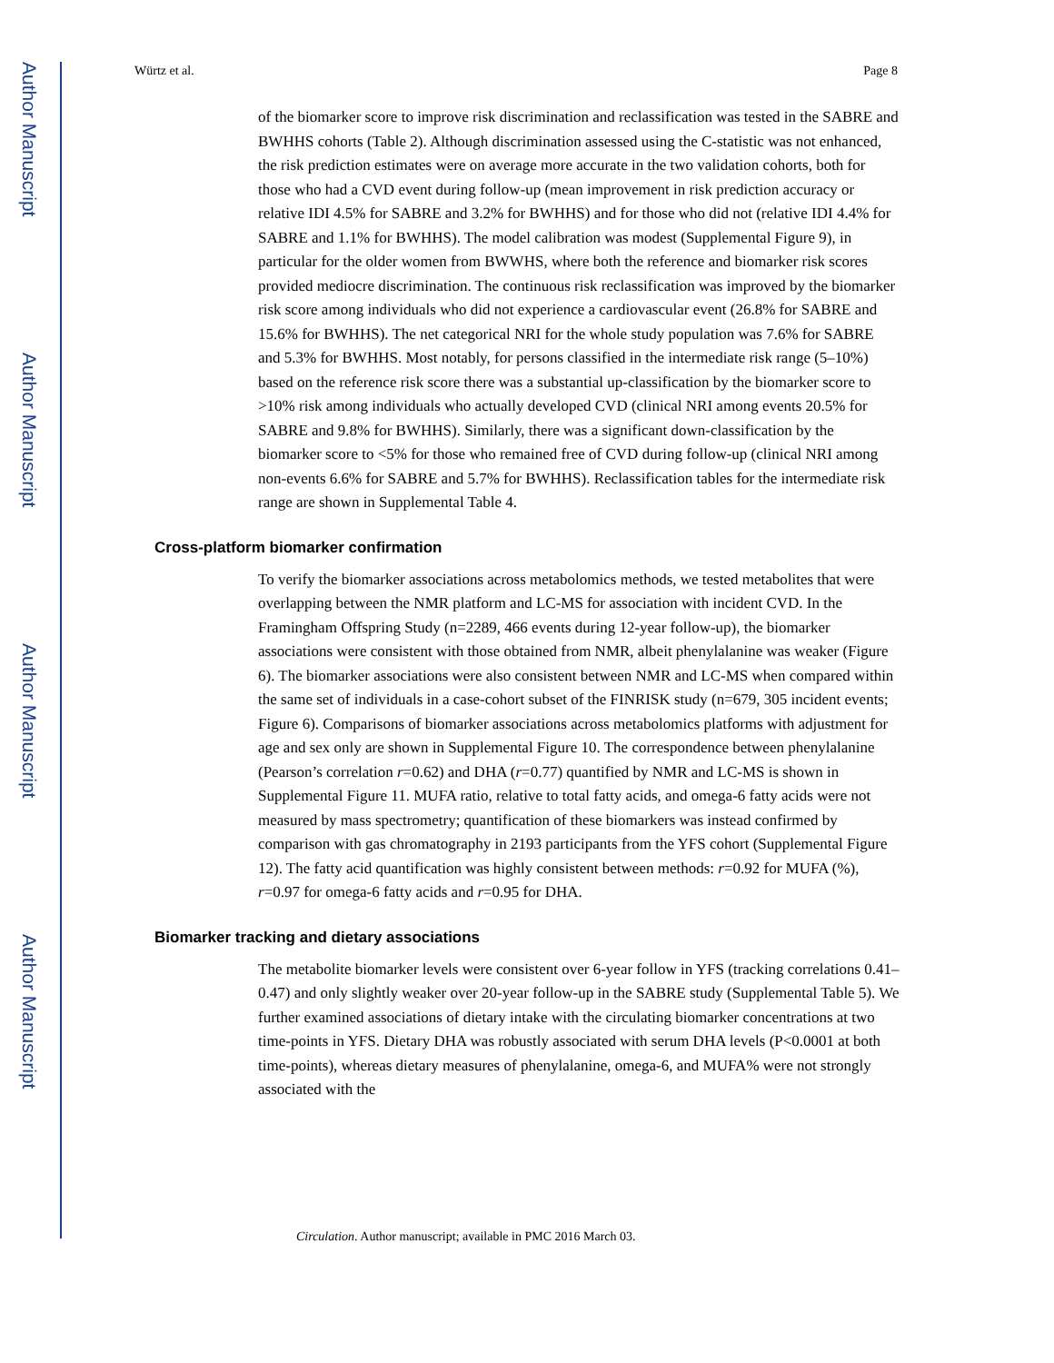Author Manuscript
Author Manuscript
Author Manuscript
Author Manuscript
Würtz et al. Page 8
of the biomarker score to improve risk discrimination and reclassification was tested in the SABRE and BWHHS cohorts (Table 2). Although discrimination assessed using the C-statistic was not enhanced, the risk prediction estimates were on average more accurate in the two validation cohorts, both for those who had a CVD event during follow-up (mean improvement in risk prediction accuracy or relative IDI 4.5% for SABRE and 3.2% for BWHHS) and for those who did not (relative IDI 4.4% for SABRE and 1.1% for BWHHS). The model calibration was modest (Supplemental Figure 9), in particular for the older women from BWWHS, where both the reference and biomarker risk scores provided mediocre discrimination. The continuous risk reclassification was improved by the biomarker risk score among individuals who did not experience a cardiovascular event (26.8% for SABRE and 15.6% for BWHHS). The net categorical NRI for the whole study population was 7.6% for SABRE and 5.3% for BWHHS. Most notably, for persons classified in the intermediate risk range (5–10%) based on the reference risk score there was a substantial up-classification by the biomarker score to >10% risk among individuals who actually developed CVD (clinical NRI among events 20.5% for SABRE and 9.8% for BWHHS). Similarly, there was a significant down-classification by the biomarker score to <5% for those who remained free of CVD during follow-up (clinical NRI among non-events 6.6% for SABRE and 5.7% for BWHHS). Reclassification tables for the intermediate risk range are shown in Supplemental Table 4.
Cross-platform biomarker confirmation
To verify the biomarker associations across metabolomics methods, we tested metabolites that were overlapping between the NMR platform and LC-MS for association with incident CVD. In the Framingham Offspring Study (n=2289, 466 events during 12-year follow-up), the biomarker associations were consistent with those obtained from NMR, albeit phenylalanine was weaker (Figure 6). The biomarker associations were also consistent between NMR and LC-MS when compared within the same set of individuals in a case-cohort subset of the FINRISK study (n=679, 305 incident events; Figure 6). Comparisons of biomarker associations across metabolomics platforms with adjustment for age and sex only are shown in Supplemental Figure 10. The correspondence between phenylalanine (Pearson’s correlation r=0.62) and DHA (r=0.77) quantified by NMR and LC-MS is shown in Supplemental Figure 11. MUFA ratio, relative to total fatty acids, and omega-6 fatty acids were not measured by mass spectrometry; quantification of these biomarkers was instead confirmed by comparison with gas chromatography in 2193 participants from the YFS cohort (Supplemental Figure 12). The fatty acid quantification was highly consistent between methods: r=0.92 for MUFA (%), r=0.97 for omega-6 fatty acids and r=0.95 for DHA.
Biomarker tracking and dietary associations
The metabolite biomarker levels were consistent over 6-year follow in YFS (tracking correlations 0.41–0.47) and only slightly weaker over 20-year follow-up in the SABRE study (Supplemental Table 5). We further examined associations of dietary intake with the circulating biomarker concentrations at two time-points in YFS. Dietary DHA was robustly associated with serum DHA levels (P<0.0001 at both time-points), whereas dietary measures of phenylalanine, omega-6, and MUFA% were not strongly associated with the
Circulation. Author manuscript; available in PMC 2016 March 03.